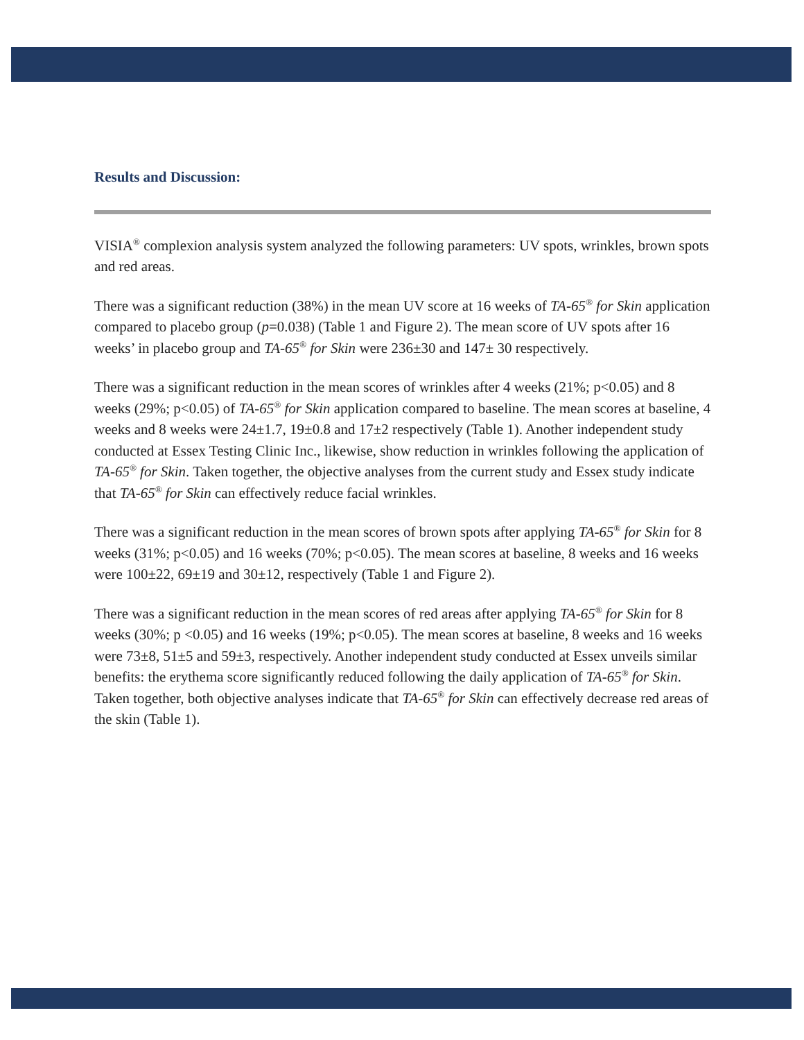Results and Discussion:
VISIA<sup>®</sup> complexion analysis system analyzed the following parameters: UV spots, wrinkles, brown spots and red areas.
There was a significant reduction (38%) in the mean UV score at 16 weeks of TA-65<sup>®</sup> for Skin application compared to placebo group (p=0.038) (Table 1 and Figure 2). The mean score of UV spots after 16 weeks’ in placebo group and TA-65<sup>®</sup> for Skin were 236±30 and 147± 30 respectively.
There was a significant reduction in the mean scores of wrinkles after 4 weeks (21%; p<0.05) and 8 weeks (29%; p<0.05) of TA-65<sup>®</sup> for Skin application compared to baseline. The mean scores at baseline, 4 weeks and 8 weeks were 24±1.7, 19±0.8 and 17±2 respectively (Table 1). Another independent study conducted at Essex Testing Clinic Inc., likewise, show reduction in wrinkles following the application of TA-65<sup>®</sup> for Skin. Taken together, the objective analyses from the current study and Essex study indicate that TA-65<sup>®</sup> for Skin can effectively reduce facial wrinkles.
There was a significant reduction in the mean scores of brown spots after applying TA-65<sup>®</sup> for Skin for 8 weeks (31%; p<0.05) and 16 weeks (70%; p<0.05). The mean scores at baseline, 8 weeks and 16 weeks were 100±22, 69±19 and 30±12, respectively (Table 1 and Figure 2).
There was a significant reduction in the mean scores of red areas after applying TA-65<sup>®</sup> for Skin for 8 weeks (30%; p <0.05) and 16 weeks (19%; p<0.05). The mean scores at baseline, 8 weeks and 16 weeks were 73±8, 51±5 and 59±3, respectively. Another independent study conducted at Essex unveils similar benefits: the erythema score significantly reduced following the daily application of TA-65<sup>®</sup> for Skin. Taken together, both objective analyses indicate that TA-65<sup>®</sup> for Skin can effectively decrease red areas of the skin (Table 1).